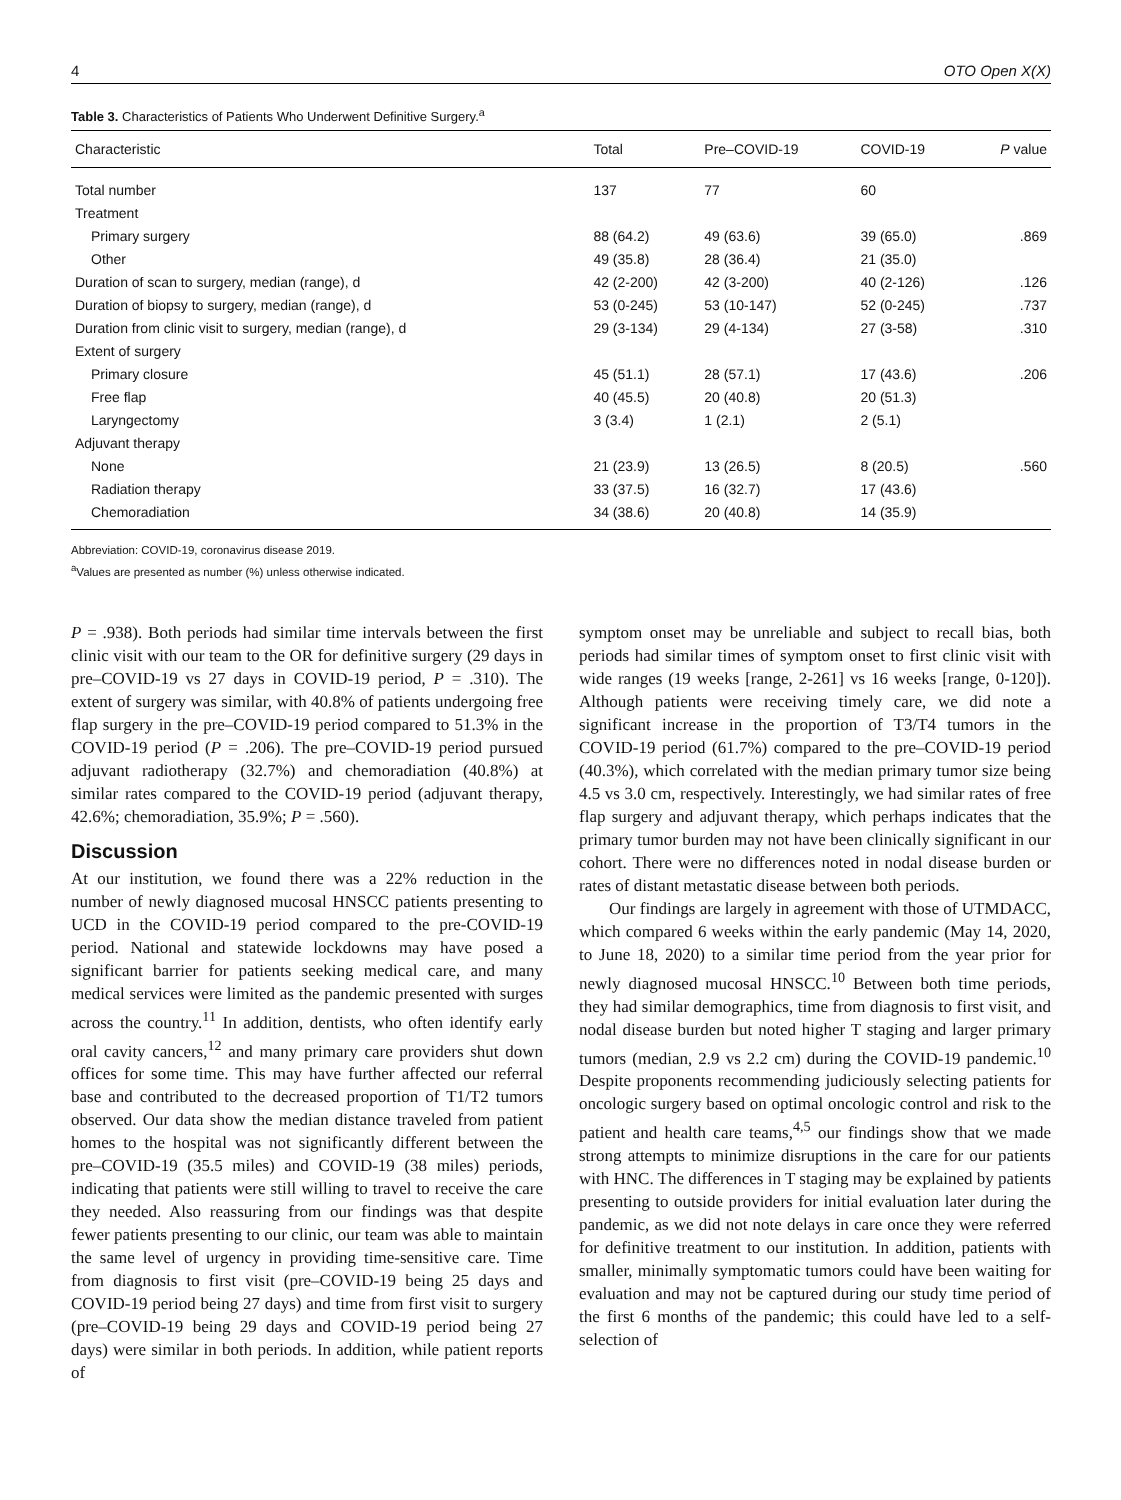4 OTO Open X(X)
Table 3. Characteristics of Patients Who Underwent Definitive Surgery.<sup>a</sup>
| Characteristic | Total | Pre–COVID-19 | COVID-19 | P value |
| --- | --- | --- | --- | --- |
| Total number | 137 | 77 | 60 | |
| Treatment | | | | |
| Primary surgery | 88 (64.2) | 49 (63.6) | 39 (65.0) | .869 |
| Other | 49 (35.8) | 28 (36.4) | 21 (35.0) | |
| Duration of scan to surgery, median (range), d | 42 (2-200) | 42 (3-200) | 40 (2-126) | .126 |
| Duration of biopsy to surgery, median (range), d | 53 (0-245) | 53 (10-147) | 52 (0-245) | .737 |
| Duration from clinic visit to surgery, median (range), d | 29 (3-134) | 29 (4-134) | 27 (3-58) | .310 |
| Extent of surgery | | | | |
| Primary closure | 45 (51.1) | 28 (57.1) | 17 (43.6) | .206 |
| Free flap | 40 (45.5) | 20 (40.8) | 20 (51.3) | |
| Laryngectomy | 3 (3.4) | 1 (2.1) | 2 (5.1) | |
| Adjuvant therapy | | | | |
| None | 21 (23.9) | 13 (26.5) | 8 (20.5) | .560 |
| Radiation therapy | 33 (37.5) | 16 (32.7) | 17 (43.6) | |
| Chemoradiation | 34 (38.6) | 20 (40.8) | 14 (35.9) | |
Abbreviation: COVID-19, coronavirus disease 2019.
<sup>a</sup> Values are presented as number (%) unless otherwise indicated.
P = .938). Both periods had similar time intervals between the first clinic visit with our team to the OR for definitive surgery (29 days in pre–COVID-19 vs 27 days in COVID-19 period, P = .310). The extent of surgery was similar, with 40.8% of patients undergoing free flap surgery in the pre–COVID-19 period compared to 51.3% in the COVID-19 period (P = .206). The pre–COVID-19 period pursued adjuvant radiotherapy (32.7%) and chemoradiation (40.8%) at similar rates compared to the COVID-19 period (adjuvant therapy, 42.6%; chemoradiation, 35.9%; P = .560).
Discussion
At our institution, we found there was a 22% reduction in the number of newly diagnosed mucosal HNSCC patients presenting to UCD in the COVID-19 period compared to the pre-COVID-19 period. National and statewide lockdowns may have posed a significant barrier for patients seeking medical care, and many medical services were limited as the pandemic presented with surges across the country.<sup>11</sup> In addition, dentists, who often identify early oral cavity cancers,<sup>12</sup> and many primary care providers shut down offices for some time. This may have further affected our referral base and contributed to the decreased proportion of T1/T2 tumors observed. Our data show the median distance traveled from patient homes to the hospital was not significantly different between the pre–COVID-19 (35.5 miles) and COVID-19 (38 miles) periods, indicating that patients were still willing to travel to receive the care they needed. Also reassuring from our findings was that despite fewer patients presenting to our clinic, our team was able to maintain the same level of urgency in providing time-sensitive care. Time from diagnosis to first visit (pre–COVID-19 being 25 days and COVID-19 period being 27 days) and time from first visit to surgery (pre–COVID-19 being 29 days and COVID-19 period being 27 days) were similar in both periods. In addition, while patient reports of
symptom onset may be unreliable and subject to recall bias, both periods had similar times of symptom onset to first clinic visit with wide ranges (19 weeks [range, 2-261] vs 16 weeks [range, 0-120]). Although patients were receiving timely care, we did note a significant increase in the proportion of T3/T4 tumors in the COVID-19 period (61.7%) compared to the pre–COVID-19 period (40.3%), which correlated with the median primary tumor size being 4.5 vs 3.0 cm, respectively. Interestingly, we had similar rates of free flap surgery and adjuvant therapy, which perhaps indicates that the primary tumor burden may not have been clinically significant in our cohort. There were no differences noted in nodal disease burden or rates of distant metastatic disease between both periods.
Our findings are largely in agreement with those of UTMDACC, which compared 6 weeks within the early pandemic (May 14, 2020, to June 18, 2020) to a similar time period from the year prior for newly diagnosed mucosal HNSCC.<sup>10</sup> Between both time periods, they had similar demographics, time from diagnosis to first visit, and nodal disease burden but noted higher T staging and larger primary tumors (median, 2.9 vs 2.2 cm) during the COVID-19 pandemic.<sup>10</sup> Despite proponents recommending judiciously selecting patients for oncologic surgery based on optimal oncologic control and risk to the patient and health care teams,<sup>4,5</sup> our findings show that we made strong attempts to minimize disruptions in the care for our patients with HNC. The differences in T staging may be explained by patients presenting to outside providers for initial evaluation later during the pandemic, as we did not note delays in care once they were referred for definitive treatment to our institution. In addition, patients with smaller, minimally symptomatic tumors could have been waiting for evaluation and may not be captured during our study time period of the first 6 months of the pandemic; this could have led to a self-selection of